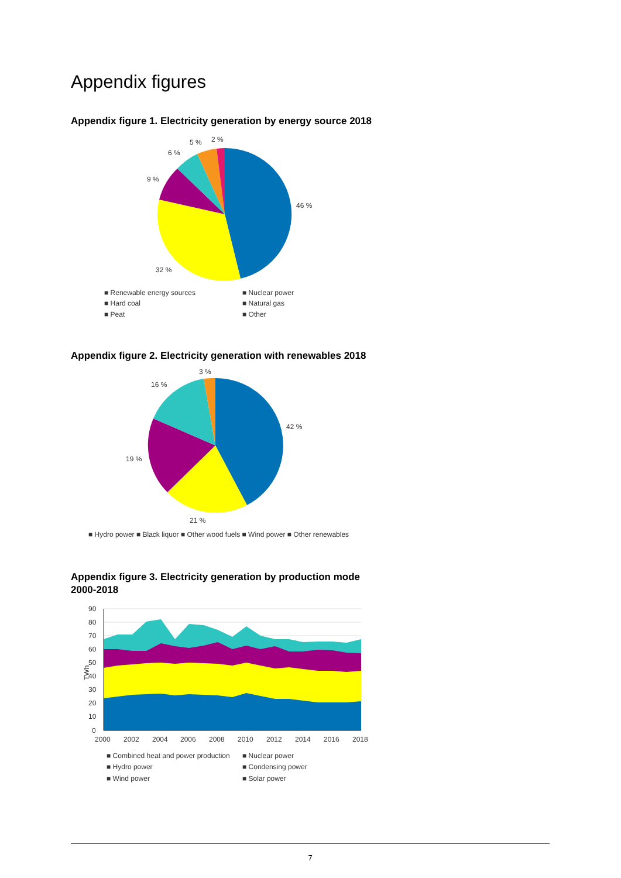Appendix figures
Appendix figure 1. Electricity generation by energy source 2018
46 %
32 %
9 %
6 %
5 %
2 %
■ Renewable energy sources
■ Nuclear power
■ Hard coal
■ Natural gas
■ Peat
■ Other
Appendix figure 2. Electricity generation with renewables 2018
42 %
21 %
19 %
16 %
3 %
■ Hydro power ■ Black liquor ■ Other wood fuels ■ Wind power ■ Other renewables
Appendix figure 3. Electricity generation by production mode
2000-2018
90
80
70
60
50
40
30
20
10
0
TWh
2000
2002
2004
2006
2008
2010
2012
2014
2016
2018
■ Combined heat and power production
■ Nuclear power
■ Hydro power
■ Condensing power
■ Wind power
■ Solar power
7